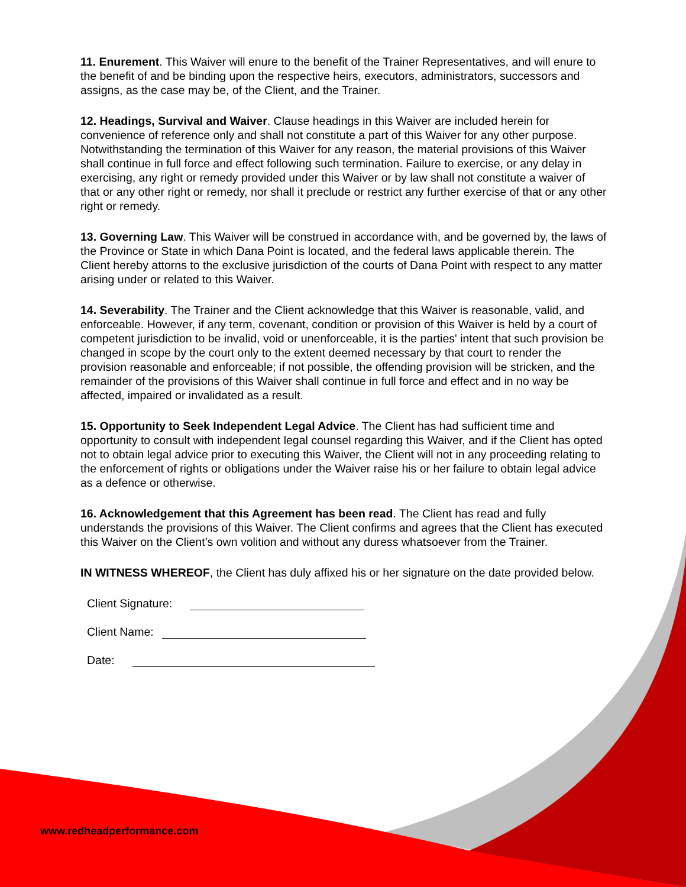11. Enurement. This Waiver will enure to the benefit of the Trainer Representatives, and will enure to the benefit of and be binding upon the respective heirs, executors, administrators, successors and assigns, as the case may be, of the Client, and the Trainer.
12. Headings, Survival and Waiver. Clause headings in this Waiver are included herein for convenience of reference only and shall not constitute a part of this Waiver for any other purpose. Notwithstanding the termination of this Waiver for any reason, the material provisions of this Waiver shall continue in full force and effect following such termination. Failure to exercise, or any delay in exercising, any right or remedy provided under this Waiver or by law shall not constitute a waiver of that or any other right or remedy, nor shall it preclude or restrict any further exercise of that or any other right or remedy.
13. Governing Law. This Waiver will be construed in accordance with, and be governed by, the laws of the Province or State in which Dana Point is located, and the federal laws applicable therein. The Client hereby attorns to the exclusive jurisdiction of the courts of Dana Point with respect to any matter arising under or related to this Waiver.
14. Severability. The Trainer and the Client acknowledge that this Waiver is reasonable, valid, and enforceable. However, if any term, covenant, condition or provision of this Waiver is held by a court of competent jurisdiction to be invalid, void or unenforceable, it is the parties' intent that such provision be changed in scope by the court only to the extent deemed necessary by that court to render the provision reasonable and enforceable; if not possible, the offending provision will be stricken, and the remainder of the provisions of this Waiver shall continue in full force and effect and in no way be affected, impaired or invalidated as a result.
15. Opportunity to Seek Independent Legal Advice. The Client has had sufficient time and opportunity to consult with independent legal counsel regarding this Waiver, and if the Client has opted not to obtain legal advice prior to executing this Waiver, the Client will not in any proceeding relating to the enforcement of rights or obligations under the Waiver raise his or her failure to obtain legal advice as a defence or otherwise.
16. Acknowledgement that this Agreement has been read. The Client has read and fully understands the provisions of this Waiver. The Client confirms and agrees that the Client has executed this Waiver on the Client’s own volition and without any duress whatsoever from the Trainer.
IN WITNESS WHEREOF, the Client has duly affixed his or her signature on the date provided below.
Client Signature:
Client Name:
Date:
www.redheadperformance.com